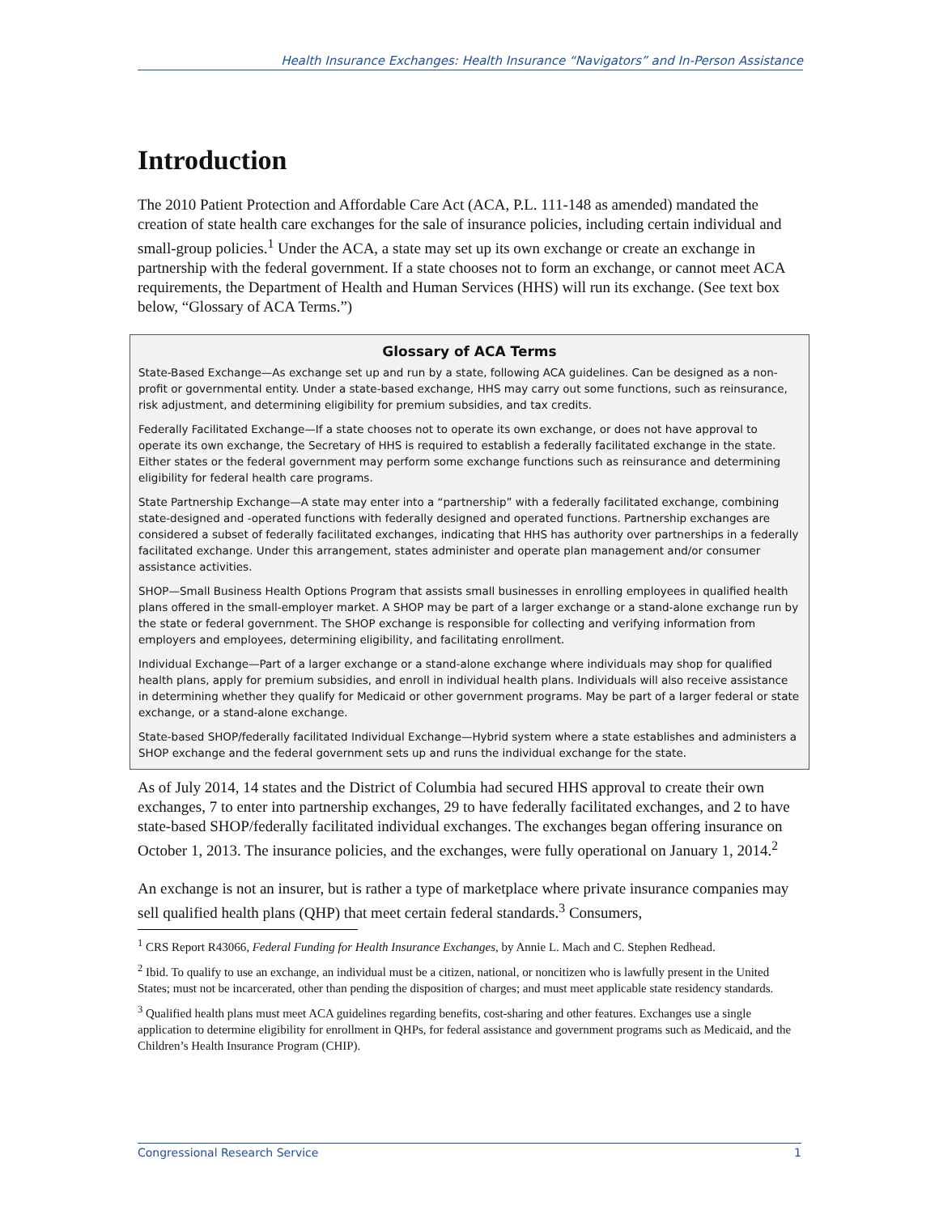Health Insurance Exchanges: Health Insurance “Navigators” and In-Person Assistance
Introduction
The 2010 Patient Protection and Affordable Care Act (ACA, P.L. 111-148 as amended) mandated the creation of state health care exchanges for the sale of insurance policies, including certain individual and small-group policies.<sup>1</sup> Under the ACA, a state may set up its own exchange or create an exchange in partnership with the federal government. If a state chooses not to form an exchange, or cannot meet ACA requirements, the Department of Health and Human Services (HHS) will run its exchange. (See text box below, “Glossary of ACA Terms.”)
Glossary of ACA Terms
State-Based Exchange—As exchange set up and run by a state, following ACA guidelines. Can be designed as a non-profit or governmental entity. Under a state-based exchange, HHS may carry out some functions, such as reinsurance, risk adjustment, and determining eligibility for premium subsidies, and tax credits.
Federally Facilitated Exchange—If a state chooses not to operate its own exchange, or does not have approval to operate its own exchange, the Secretary of HHS is required to establish a federally facilitated exchange in the state. Either states or the federal government may perform some exchange functions such as reinsurance and determining eligibility for federal health care programs.
State Partnership Exchange—A state may enter into a “partnership” with a federally facilitated exchange, combining state-designed and -operated functions with federally designed and operated functions. Partnership exchanges are considered a subset of federally facilitated exchanges, indicating that HHS has authority over partnerships in a federally facilitated exchange. Under this arrangement, states administer and operate plan management and/or consumer assistance activities.
SHOP—Small Business Health Options Program that assists small businesses in enrolling employees in qualified health plans offered in the small-employer market. A SHOP may be part of a larger exchange or a stand-alone exchange run by the state or federal government. The SHOP exchange is responsible for collecting and verifying information from employers and employees, determining eligibility, and facilitating enrollment.
Individual Exchange—Part of a larger exchange or a stand-alone exchange where individuals may shop for qualified health plans, apply for premium subsidies, and enroll in individual health plans. Individuals will also receive assistance in determining whether they qualify for Medicaid or other government programs. May be part of a larger federal or state exchange, or a stand-alone exchange.
State-based SHOP/federally facilitated Individual Exchange—Hybrid system where a state establishes and administers a SHOP exchange and the federal government sets up and runs the individual exchange for the state.
As of July 2014, 14 states and the District of Columbia had secured HHS approval to create their own exchanges, 7 to enter into partnership exchanges, 29 to have federally facilitated exchanges, and 2 to have state-based SHOP/federally facilitated individual exchanges. The exchanges began offering insurance on October 1, 2013. The insurance policies, and the exchanges, were fully operational on January 1, 2014.<sup>2</sup>
An exchange is not an insurer, but is rather a type of marketplace where private insurance companies may sell qualified health plans (QHP) that meet certain federal standards.<sup>3</sup> Consumers,
<sup>1</sup> CRS Report R43066, Federal Funding for Health Insurance Exchanges, by Annie L. Mach and C. Stephen Redhead.
<sup>2</sup> Ibid. To qualify to use an exchange, an individual must be a citizen, national, or noncitizen who is lawfully present in the United States; must not be incarcerated, other than pending the disposition of charges; and must meet applicable state residency standards.
<sup>3</sup> Qualified health plans must meet ACA guidelines regarding benefits, cost-sharing and other features. Exchanges use a single application to determine eligibility for enrollment in QHPs, for federal assistance and government programs such as Medicaid, and the Children’s Health Insurance Program (CHIP).
Congressional Research Service 1